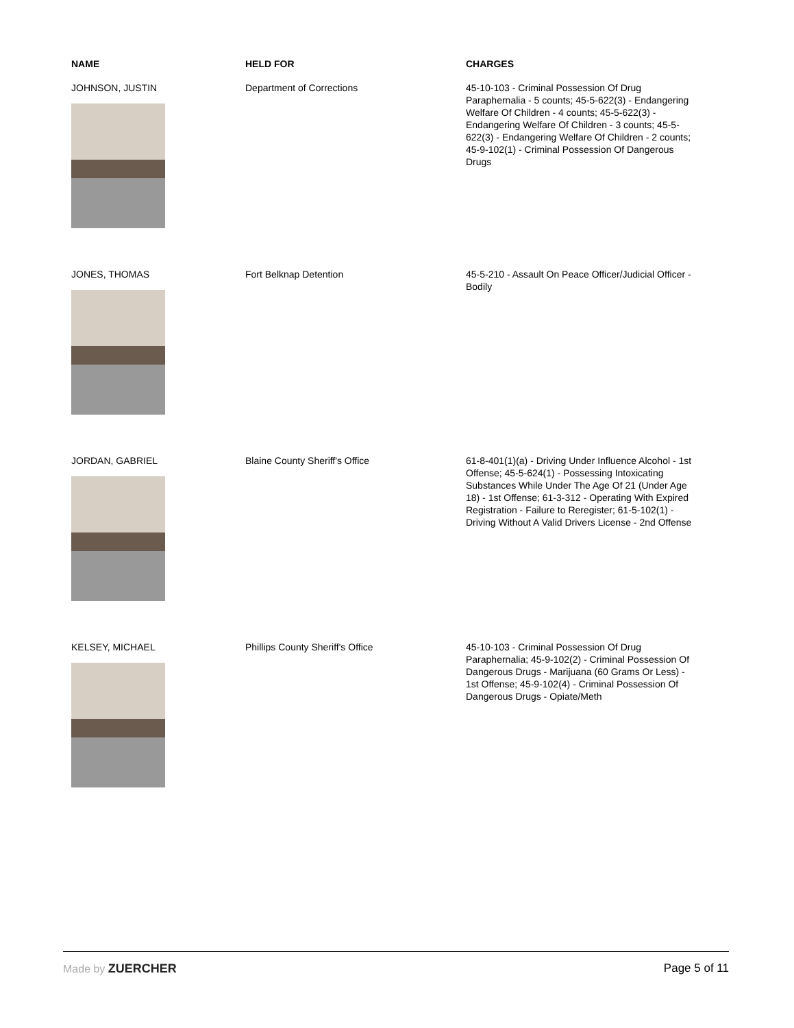| NAME | HELD FOR | CHARGES |
| --- | --- | --- |
| JOHNSON, JUSTIN | Department of Corrections | 45-10-103 - Criminal Possession Of Drug Paraphernalia - 5 counts; 45-5-622(3) - Endangering Welfare Of Children - 4 counts; 45-5-622(3) - Endangering Welfare Of Children - 3 counts; 45-5-622(3) - Endangering Welfare Of Children - 2 counts; 45-9-102(1) - Criminal Possession Of Dangerous Drugs |
| JONES, THOMAS | Fort Belknap Detention | 45-5-210 - Assault On Peace Officer/Judicial Officer - Bodily |
| JORDAN, GABRIEL | Blaine County Sheriff's Office | 61-8-401(1)(a) - Driving Under Influence Alcohol - 1st Offense; 45-5-624(1) - Possessing Intoxicating Substances While Under The Age Of 21 (Under Age 18) - 1st Offense; 61-3-312 - Operating With Expired Registration - Failure to Reregister; 61-5-102(1) - Driving Without A Valid Drivers License - 2nd Offense |
| KELSEY, MICHAEL | Phillips County Sheriff's Office | 45-10-103 - Criminal Possession Of Drug Paraphernalia; 45-9-102(2) - Criminal Possession Of Dangerous Drugs - Marijuana (60 Grams Or Less) - 1st Offense; 45-9-102(4) - Criminal Possession Of Dangerous Drugs - Opiate/Meth |
Made by ZUERCHER Page 5 of 11